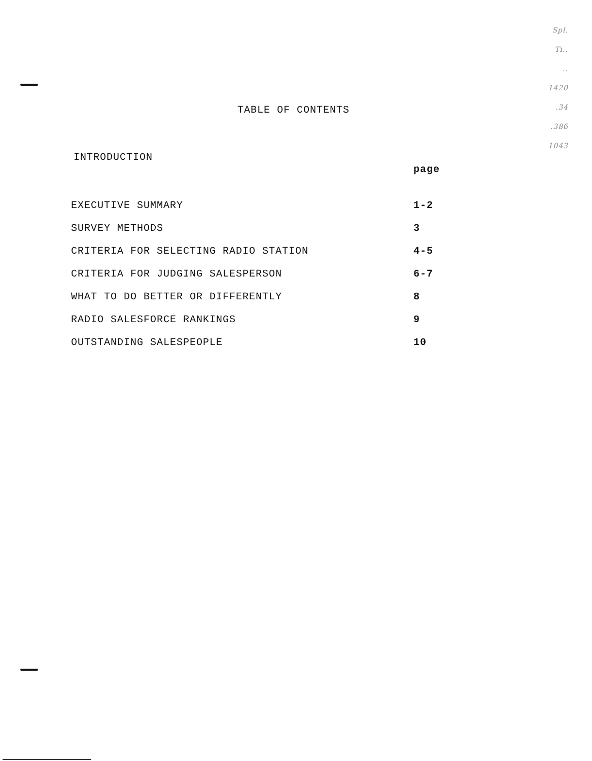Spl.
Ti..
..
1420
.34
.386
1043
TABLE OF CONTENTS
INTRODUCTION
| | page |
| --- | --- |
| EXECUTIVE SUMMARY | 1-2 |
| SURVEY METHODS | 3 |
| CRITERIA FOR SELECTING RADIO STATION | 4-5 |
| CRITERIA FOR JUDGING SALESPERSON | 6-7 |
| WHAT TO DO BETTER OR DIFFERENTLY | 8 |
| RADIO SALESFORCE RANKINGS | 9 |
| OUTSTANDING SALESPEOPLE | 10 |